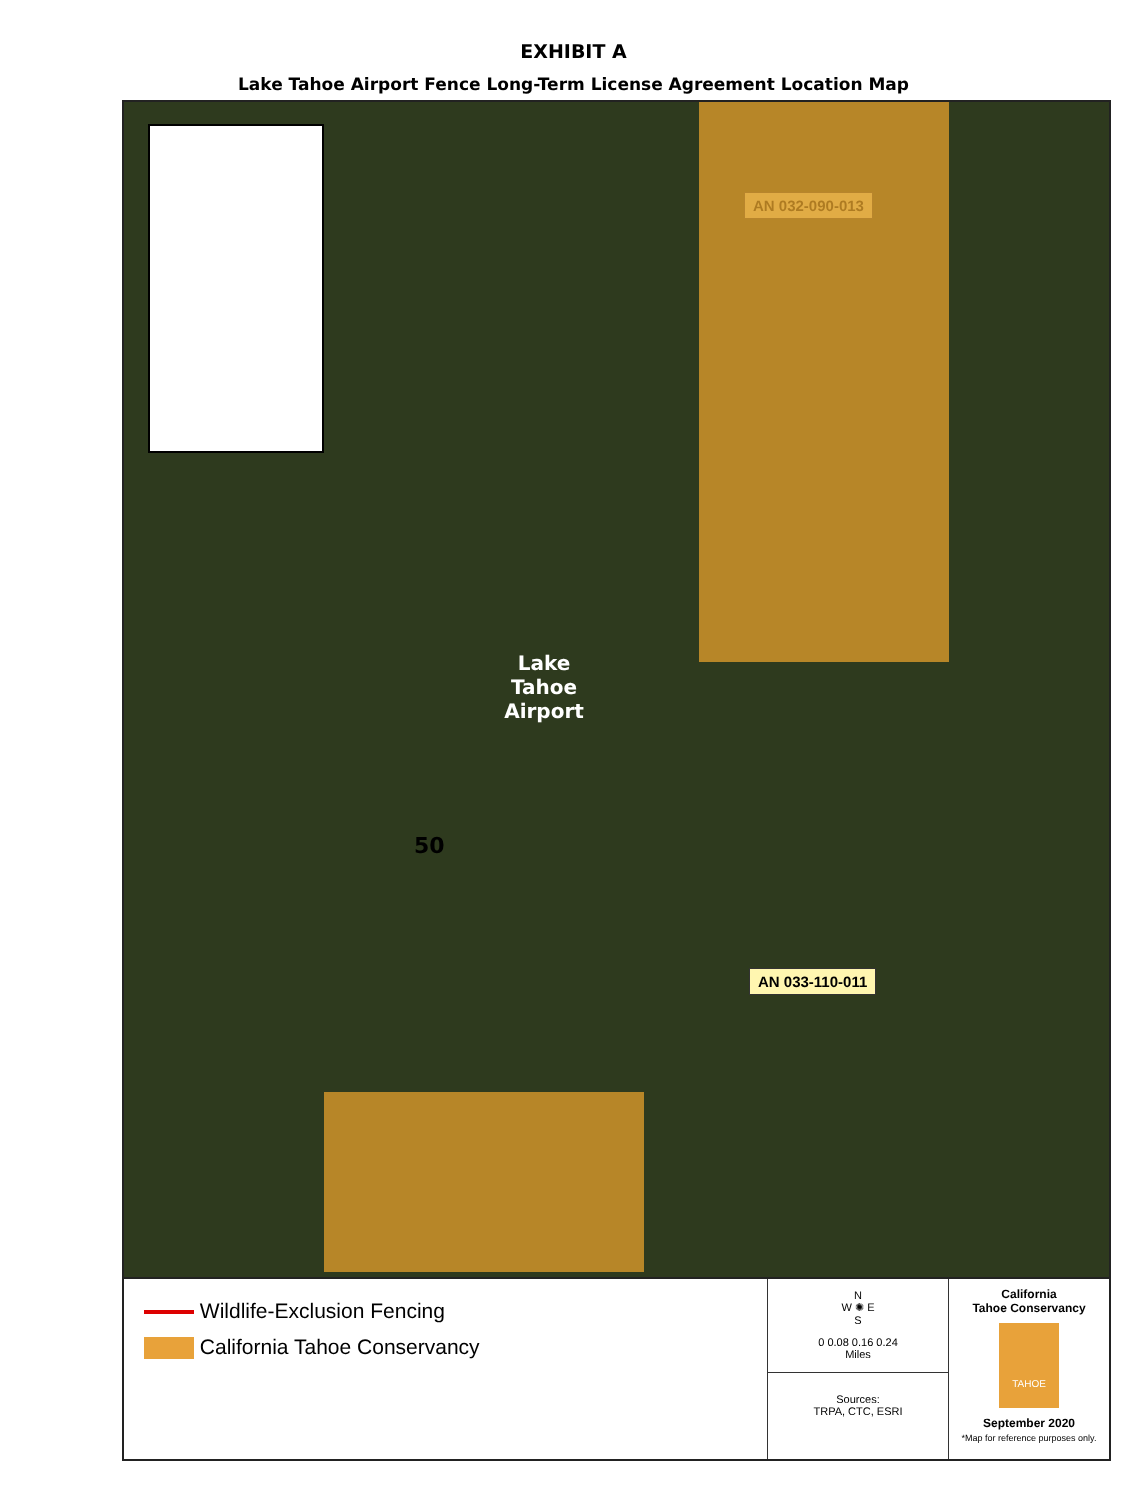EXHIBIT A
Lake Tahoe Airport Fence Long-Term License Agreement Location Map
AN 032-090-013
Lake Tahoe Airport
50
AN 033-110-011
Wildlife-Exclusion Fencing
California Tahoe Conservancy
N
W ✺ E
S
0 0.08 0.16 0.24
Miles
Sources:
TRPA, CTC, ESRI
California
Tahoe Conservancy
TAHOE
September 2020
*Map for reference purposes only.